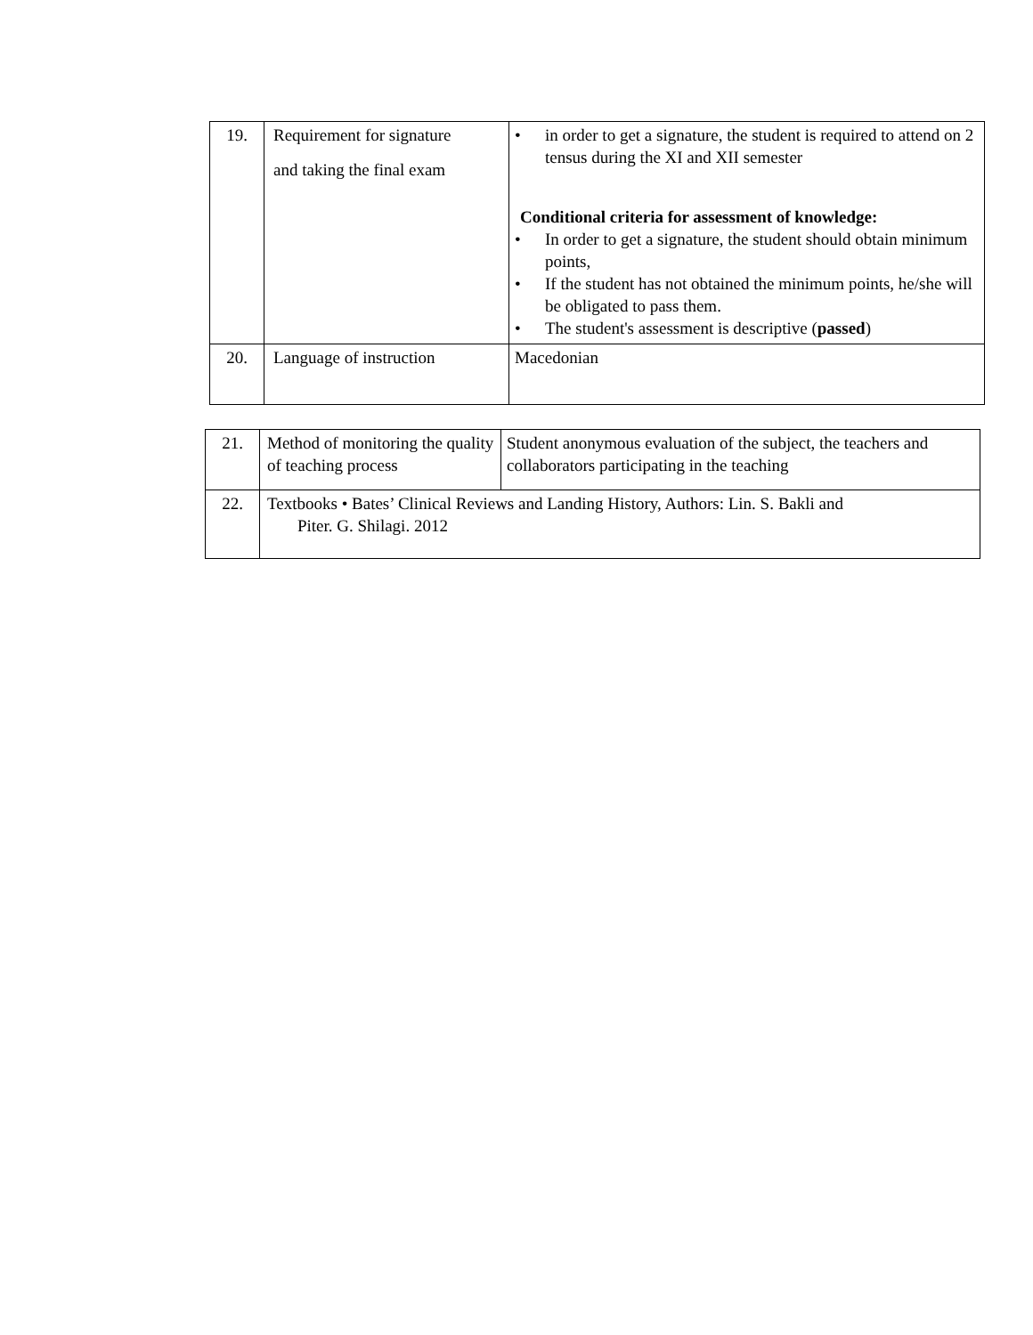| 19. | Requirement for signature and taking the final exam | • in order to get a signature, the student is required to attend on 2 tensus during the XI and XII semester Conditional criteria for assessment of knowledge: • In order to get a signature, the student should obtain minimum points, • If the student has not obtained the minimum points, he/she will be obligated to pass them. • The student's assessment is descriptive ( passed ) |
| 20. | Language of instruction | Macedonian |
| 21. | Method of monitoring the quality of teaching process | Student anonymous evaluation of the subject, the teachers and collaborators participating in the teaching |
| 22. | Textbooks • Bates’ Clinical Reviews and Landing History, Authors: Lin. S. Bakli and Piter. G. Shilagi. 2012 | |